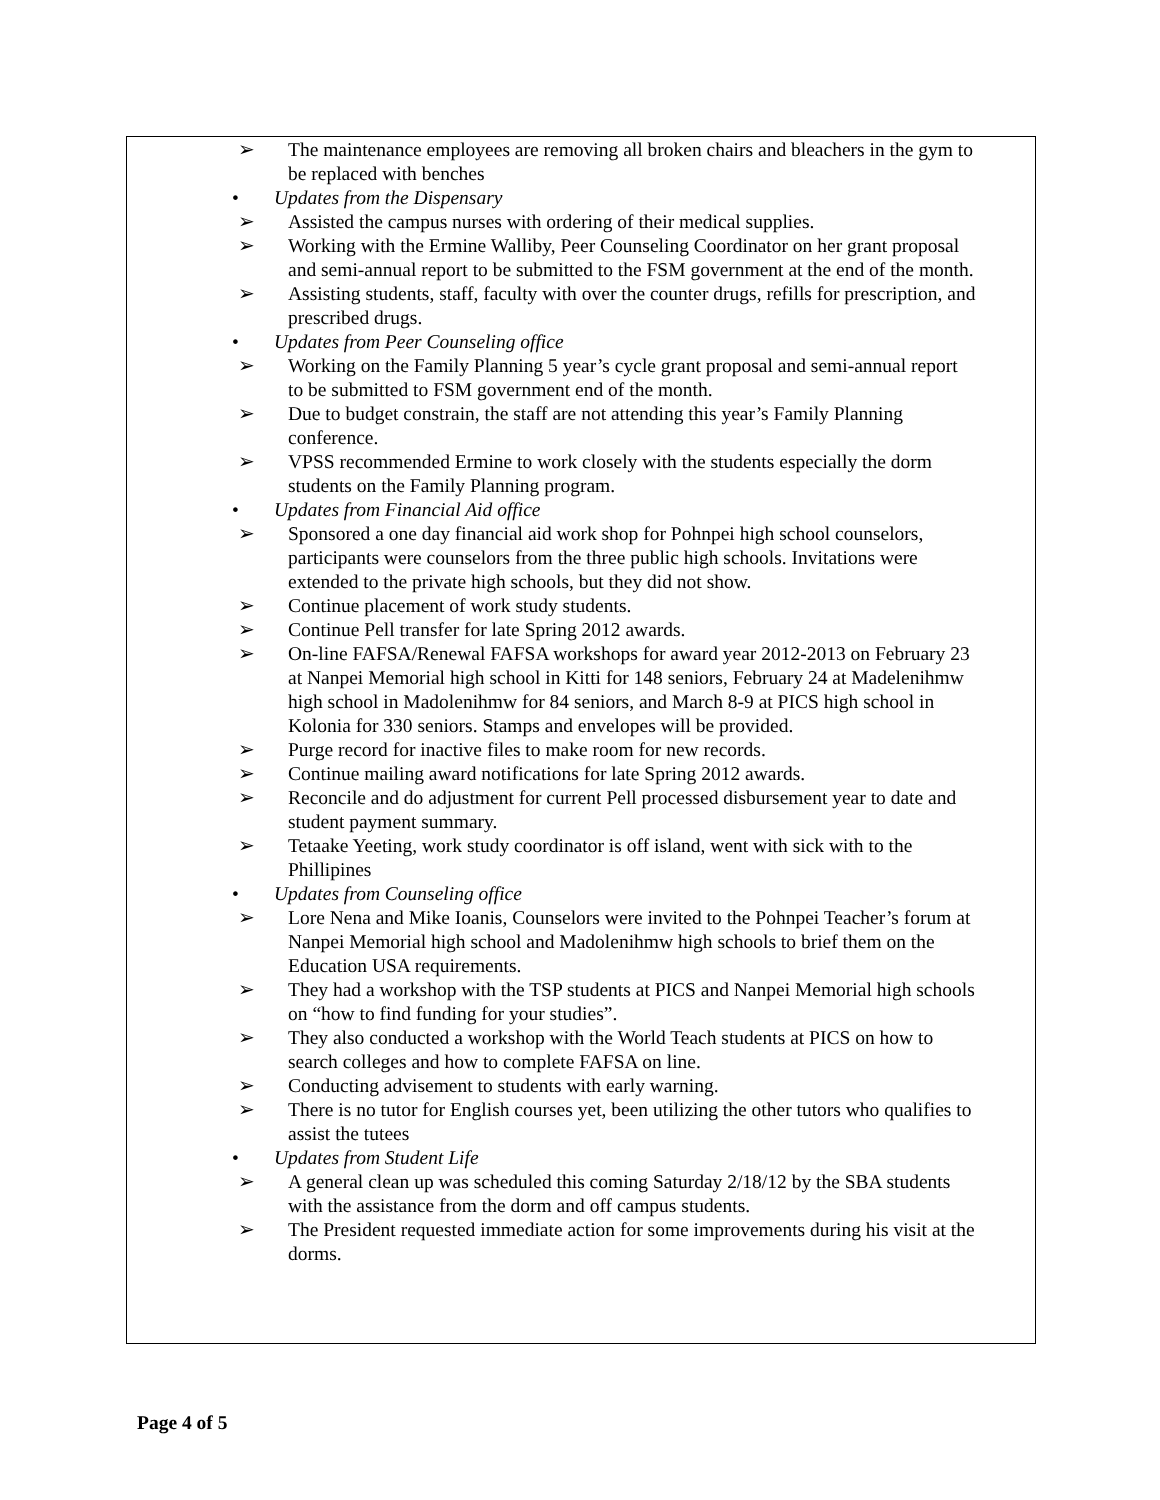➢ The maintenance employees are removing all broken chairs and bleachers in the gym to be replaced with benches
• Updates from the Dispensary
➢ Assisted the campus nurses with ordering of their medical supplies.
➢ Working with the Ermine Walliby, Peer Counseling Coordinator on her grant proposal and semi-annual report to be submitted to the FSM government at the end of the month.
➢ Assisting students, staff, faculty with over the counter drugs, refills for prescription, and prescribed drugs.
• Updates from Peer Counseling office
➢ Working on the Family Planning 5 year’s cycle grant proposal and semi-annual report to be submitted to FSM government end of the month.
➢ Due to budget constrain, the staff are not attending this year’s Family Planning conference.
➢ VPSS recommended Ermine to work closely with the students especially the dorm students on the Family Planning program.
• Updates from Financial Aid office
➢ Sponsored a one day financial aid work shop for Pohnpei high school counselors, participants were counselors from the three public high schools. Invitations were extended to the private high schools, but they did not show.
➢ Continue placement of work study students.
➢ Continue Pell transfer for late Spring 2012 awards.
➢ On-line FAFSA/Renewal FAFSA workshops for award year 2012-2013 on February 23 at Nanpei Memorial high school in Kitti for 148 seniors, February 24 at Madelenihmw high school in Madolenihmw for 84 seniors, and March 8-9 at PICS high school in Kolonia for 330 seniors. Stamps and envelopes will be provided.
➢ Purge record for inactive files to make room for new records.
➢ Continue mailing award notifications for late Spring 2012 awards.
➢ Reconcile and do adjustment for current Pell processed disbursement year to date and student payment summary.
➢ Tetaake Yeeting, work study coordinator is off island, went with sick with to the Phillipines
• Updates from Counseling office
➢ Lore Nena and Mike Ioanis, Counselors were invited to the Pohnpei Teacher’s forum at Nanpei Memorial high school and Madolenihmw high schools to brief them on the Education USA requirements.
➢ They had a workshop with the TSP students at PICS and Nanpei Memorial high schools on “how to find funding for your studies”.
➢ They also conducted a workshop with the World Teach students at PICS on how to search colleges and how to complete FAFSA on line.
➢ Conducting advisement to students with early warning.
➢ There is no tutor for English courses yet, been utilizing the other tutors who qualifies to assist the tutees
• Updates from Student Life
➢ A general clean up was scheduled this coming Saturday 2/18/12 by the SBA students with the assistance from the dorm and off campus students.
➢ The President requested immediate action for some improvements during his visit at the dorms.
Page 4 of 5